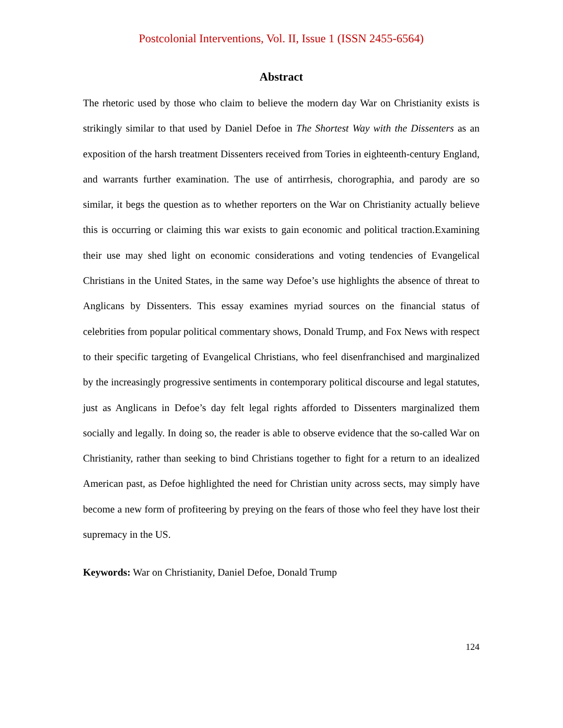Postcolonial Interventions, Vol. II, Issue 1 (ISSN 2455-6564)
Abstract
The rhetoric used by those who claim to believe the modern day War on Christianity exists is strikingly similar to that used by Daniel Defoe in The Shortest Way with the Dissenters as an exposition of the harsh treatment Dissenters received from Tories in eighteenth-century England, and warrants further examination. The use of antirrhesis, chorographia, and parody are so similar, it begs the question as to whether reporters on the War on Christianity actually believe this is occurring or claiming this war exists to gain economic and political traction.Examining their use may shed light on economic considerations and voting tendencies of Evangelical Christians in the United States, in the same way Defoe’s use highlights the absence of threat to Anglicans by Dissenters. This essay examines myriad sources on the financial status of celebrities from popular political commentary shows, Donald Trump, and Fox News with respect to their specific targeting of Evangelical Christians, who feel disenfranchised and marginalized by the increasingly progressive sentiments in contemporary political discourse and legal statutes, just as Anglicans in Defoe’s day felt legal rights afforded to Dissenters marginalized them socially and legally. In doing so, the reader is able to observe evidence that the so-called War on Christianity, rather than seeking to bind Christians together to fight for a return to an idealized American past, as Defoe highlighted the need for Christian unity across sects, may simply have become a new form of profiteering by preying on the fears of those who feel they have lost their supremacy in the US.
Keywords: War on Christianity, Daniel Defoe, Donald Trump
124